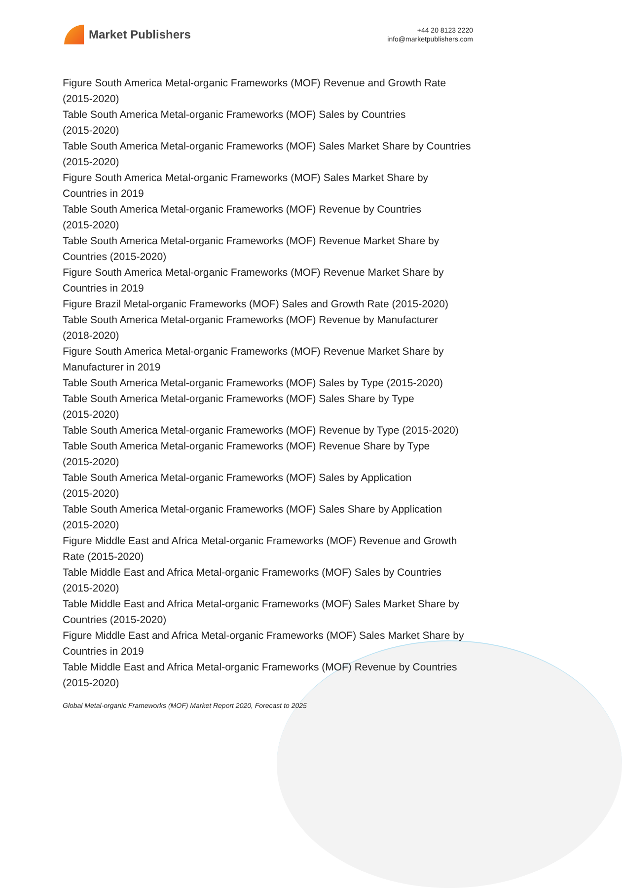Market Publishers
+44 20 8123 2220
info@marketpublishers.com
Figure South America Metal-organic Frameworks (MOF) Revenue and Growth Rate (2015-2020)
Table South America Metal-organic Frameworks (MOF) Sales by Countries
(2015-2020)
Table South America Metal-organic Frameworks (MOF) Sales Market Share by Countries (2015-2020)
Figure South America Metal-organic Frameworks (MOF) Sales Market Share by Countries in 2019
Table South America Metal-organic Frameworks (MOF) Revenue by Countries
(2015-2020)
Table South America Metal-organic Frameworks (MOF) Revenue Market Share by Countries (2015-2020)
Figure South America Metal-organic Frameworks (MOF) Revenue Market Share by Countries in 2019
Figure Brazil Metal-organic Frameworks (MOF) Sales and Growth Rate (2015-2020)
Table South America Metal-organic Frameworks (MOF) Revenue by Manufacturer
(2018-2020)
Figure South America Metal-organic Frameworks (MOF) Revenue Market Share by Manufacturer in 2019
Table South America Metal-organic Frameworks (MOF) Sales by Type (2015-2020)
Table South America Metal-organic Frameworks (MOF) Sales Share by Type
(2015-2020)
Table South America Metal-organic Frameworks (MOF) Revenue by Type (2015-2020)
Table South America Metal-organic Frameworks (MOF) Revenue Share by Type
(2015-2020)
Table South America Metal-organic Frameworks (MOF) Sales by Application
(2015-2020)
Table South America Metal-organic Frameworks (MOF) Sales Share by Application
(2015-2020)
Figure Middle East and Africa Metal-organic Frameworks (MOF) Revenue and Growth Rate (2015-2020)
Table Middle East and Africa Metal-organic Frameworks (MOF) Sales by Countries
(2015-2020)
Table Middle East and Africa Metal-organic Frameworks (MOF) Sales Market Share by Countries (2015-2020)
Figure Middle East and Africa Metal-organic Frameworks (MOF) Sales Market Share by Countries in 2019
Table Middle East and Africa Metal-organic Frameworks (MOF) Revenue by Countries
(2015-2020)
Global Metal-organic Frameworks (MOF) Market Report 2020, Forecast to 2025